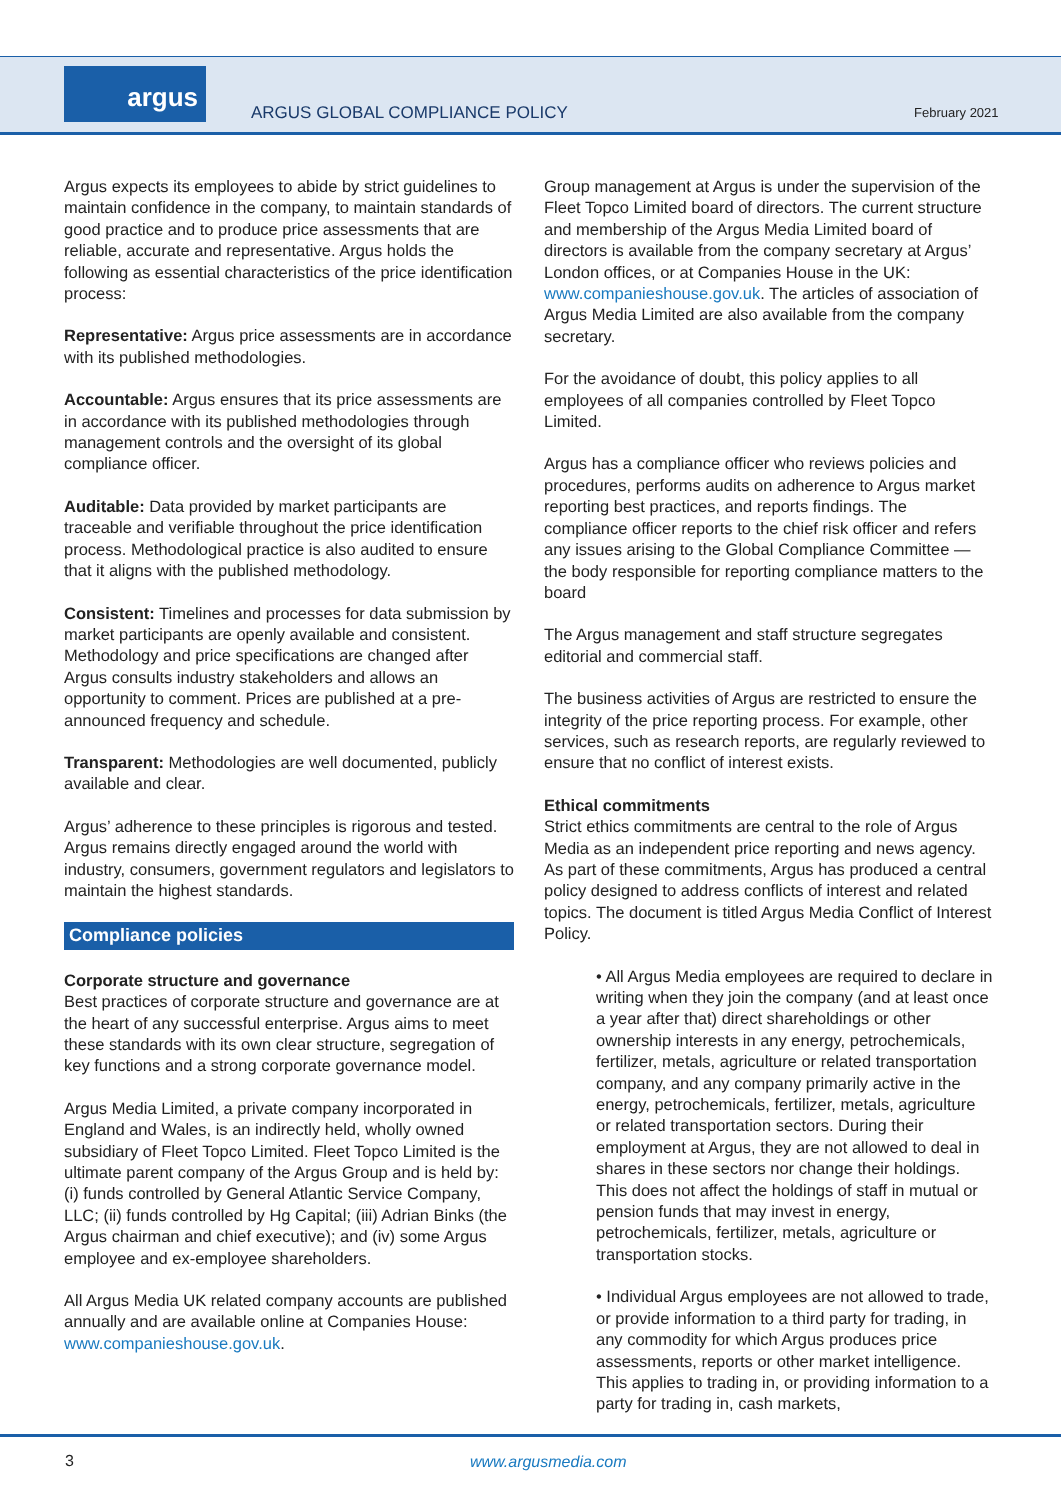argus
ARGUS GLOBAL COMPLIANCE POLICY February 2021
Argus expects its employees to abide by strict guidelines to maintain confidence in the company, to maintain standards of good practice and to produce price assessments that are reliable, accurate and representative. Argus holds the following as essential characteristics of the price identification process:
Representative: Argus price assessments are in accordance with its published methodologies.
Accountable: Argus ensures that its price assessments are in accordance with its published methodologies through management controls and the oversight of its global compliance officer.
Auditable: Data provided by market participants are traceable and verifiable throughout the price identification process. Methodological practice is also audited to ensure that it aligns with the published methodology.
Consistent: Timelines and processes for data submission by market participants are openly available and consistent. Methodology and price specifications are changed after Argus consults industry stakeholders and allows an opportunity to comment. Prices are published at a pre-announced frequency and schedule.
Transparent: Methodologies are well documented, publicly available and clear.
Argus’ adherence to these principles is rigorous and tested. Argus remains directly engaged around the world with industry, consumers, government regulators and legislators to maintain the highest standards.
Compliance policies
Corporate structure and governance
Best practices of corporate structure and governance are at the heart of any successful enterprise. Argus aims to meet these standards with its own clear structure, segregation of key functions and a strong corporate governance model.
Argus Media Limited, a private company incorporated in England and Wales, is an indirectly held, wholly owned subsidiary of Fleet Topco Limited. Fleet Topco Limited is the ultimate parent company of the Argus Group and is held by: (i) funds controlled by General Atlantic Service Company, LLC; (ii) funds controlled by Hg Capital; (iii) Adrian Binks (the Argus chairman and chief executive); and (iv) some Argus employee and ex-employee shareholders.
All Argus Media UK related company accounts are published annually and are available online at Companies House: www.companieshouse.gov.uk.
Group management at Argus is under the supervision of the Fleet Topco Limited board of directors. The current structure and membership of the Argus Media Limited board of directors is available from the company secretary at Argus’ London offices, or at Companies House in the UK: www.companieshouse.gov.uk. The articles of association of Argus Media Limited are also available from the company secretary.
For the avoidance of doubt, this policy applies to all employees of all companies controlled by Fleet Topco Limited.
Argus has a compliance officer who reviews policies and procedures, performs audits on adherence to Argus market reporting best practices, and reports findings. The compliance officer reports to the chief risk officer and refers any issues arising to the Global Compliance Committee — the body responsible for reporting compliance matters to the board
The Argus management and staff structure segregates editorial and commercial staff.
The business activities of Argus are restricted to ensure the integrity of the price reporting process. For example, other services, such as research reports, are regularly reviewed to ensure that no conflict of interest exists.
Ethical commitments
Strict ethics commitments are central to the role of Argus Media as an independent price reporting and news agency. As part of these commitments, Argus has produced a central policy designed to address conflicts of interest and related topics. The document is titled Argus Media Conflict of Interest Policy.
• All Argus Media employees are required to declare in writing when they join the company (and at least once a year after that) direct shareholdings or other ownership interests in any energy, petrochemicals, fertilizer, metals, agriculture or related transportation company, and any company primarily active in the energy, petrochemicals, fertilizer, metals, agriculture or related transportation sectors. During their employment at Argus, they are not allowed to deal in shares in these sectors nor change their holdings. This does not affect the holdings of staff in mutual or pension funds that may invest in energy, petrochemicals, fertilizer, metals, agriculture or transportation stocks.
• Individual Argus employees are not allowed to trade, or provide information to a third party for trading, in any commodity for which Argus produces price assessments, reports or other market intelligence. This applies to trading in, or providing information to a party for trading in, cash markets,
3 www.argusmedia.com